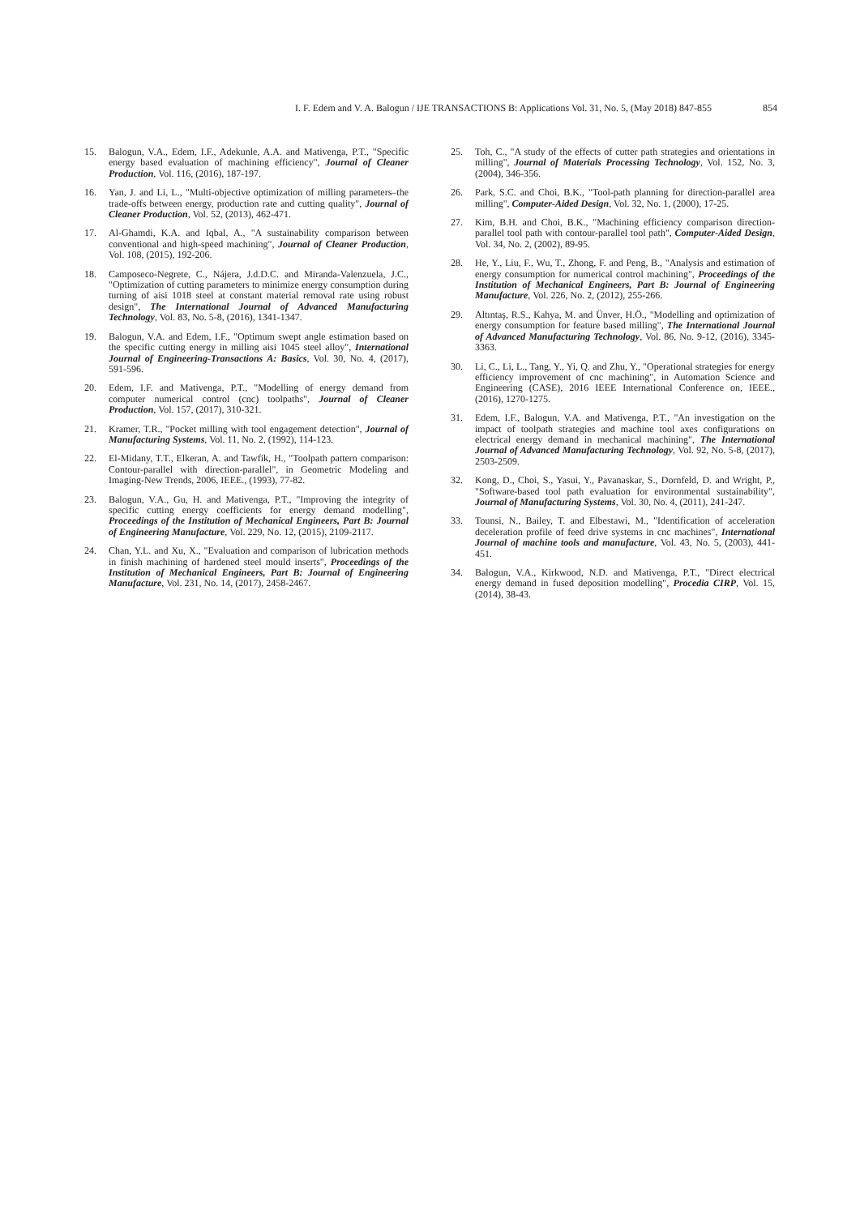I. F. Edem and V. A. Balogun / IJE TRANSACTIONS B: Applications Vol. 31, No. 5, (May 2018) 847-855 854
15. Balogun, V.A., Edem, I.F., Adekunle, A.A. and Mativenga, P.T., "Specific energy based evaluation of machining efficiency", Journal of Cleaner Production, Vol. 116, (2016), 187-197.
16. Yan, J. and Li, L., "Multi-objective optimization of milling parameters–the trade-offs between energy, production rate and cutting quality", Journal of Cleaner Production, Vol. 52, (2013), 462-471.
17. Al-Ghamdi, K.A. and Iqbal, A., "A sustainability comparison between conventional and high-speed machining", Journal of Cleaner Production, Vol. 108, (2015), 192-206.
18. Camposeco-Negrete, C., Nájera, J.d.D.C. and Miranda-Valenzuela, J.C., "Optimization of cutting parameters to minimize energy consumption during turning of aisi 1018 steel at constant material removal rate using robust design", The International Journal of Advanced Manufacturing Technology, Vol. 83, No. 5-8, (2016), 1341-1347.
19. Balogun, V.A. and Edem, I.F., "Optimum swept angle estimation based on the specific cutting energy in milling aisi 1045 steel alloy", International Journal of Engineering-Transactions A: Basics, Vol. 30, No. 4, (2017), 591-596.
20. Edem, I.F. and Mativenga, P.T., "Modelling of energy demand from computer numerical control (cnc) toolpaths", Journal of Cleaner Production, Vol. 157, (2017), 310-321.
21. Kramer, T.R., "Pocket milling with tool engagement detection", Journal of Manufacturing Systems, Vol. 11, No. 2, (1992), 114-123.
22. El-Midany, T.T., Elkeran, A. and Tawfik, H., "Toolpath pattern comparison: Contour-parallel with direction-parallel", in Geometric Modeling and Imaging-New Trends, 2006, IEEE., (1993), 77-82.
23. Balogun, V.A., Gu, H. and Mativenga, P.T., "Improving the integrity of specific cutting energy coefficients for energy demand modelling", Proceedings of the Institution of Mechanical Engineers, Part B: Journal of Engineering Manufacture, Vol. 229, No. 12, (2015), 2109-2117.
24. Chan, Y.L. and Xu, X., "Evaluation and comparison of lubrication methods in finish machining of hardened steel mould inserts", Proceedings of the Institution of Mechanical Engineers, Part B: Journal of Engineering Manufacture, Vol. 231, No. 14, (2017), 2458-2467.
25. Toh, C., "A study of the effects of cutter path strategies and orientations in milling", Journal of Materials Processing Technology, Vol. 152, No. 3, (2004), 346-356.
26. Park, S.C. and Choi, B.K., "Tool-path planning for direction-parallel area milling", Computer-Aided Design, Vol. 32, No. 1, (2000), 17-25.
27. Kim, B.H. and Choi, B.K., "Machining efficiency comparison direction-parallel tool path with contour-parallel tool path", Computer-Aided Design, Vol. 34, No. 2, (2002), 89-95.
28. He, Y., Liu, F., Wu, T., Zhong, F. and Peng, B., "Analysis and estimation of energy consumption for numerical control machining", Proceedings of the Institution of Mechanical Engineers, Part B: Journal of Engineering Manufacture, Vol. 226, No. 2, (2012), 255-266.
29. Altıntaş, R.S., Kahya, M. and Ünver, H.Ö., "Modelling and optimization of energy consumption for feature based milling", The International Journal of Advanced Manufacturing Technology, Vol. 86, No. 9-12, (2016), 3345-3363.
30. Li, C., Li, L., Tang, Y., Yi, Q. and Zhu, Y., "Operational strategies for energy efficiency improvement of cnc machining", in Automation Science and Engineering (CASE), 2016 IEEE International Conference on, IEEE., (2016), 1270-1275.
31. Edem, I.F., Balogun, V.A. and Mativenga, P.T., "An investigation on the impact of toolpath strategies and machine tool axes configurations on electrical energy demand in mechanical machining", The International Journal of Advanced Manufacturing Technology, Vol. 92, No. 5-8, (2017), 2503-2509.
32. Kong, D., Choi, S., Yasui, Y., Pavanaskar, S., Dornfeld, D. and Wright, P., "Software-based tool path evaluation for environmental sustainability", Journal of Manufacturing Systems, Vol. 30, No. 4, (2011), 241-247.
33. Tounsi, N., Bailey, T. and Elbestawi, M., "Identification of acceleration deceleration profile of feed drive systems in cnc machines", International Journal of machine tools and manufacture, Vol. 43, No. 5, (2003), 441-451.
34. Balogun, V.A., Kirkwood, N.D. and Mativenga, P.T., "Direct electrical energy demand in fused deposition modelling", Procedia CIRP, Vol. 15, (2014), 38-43.